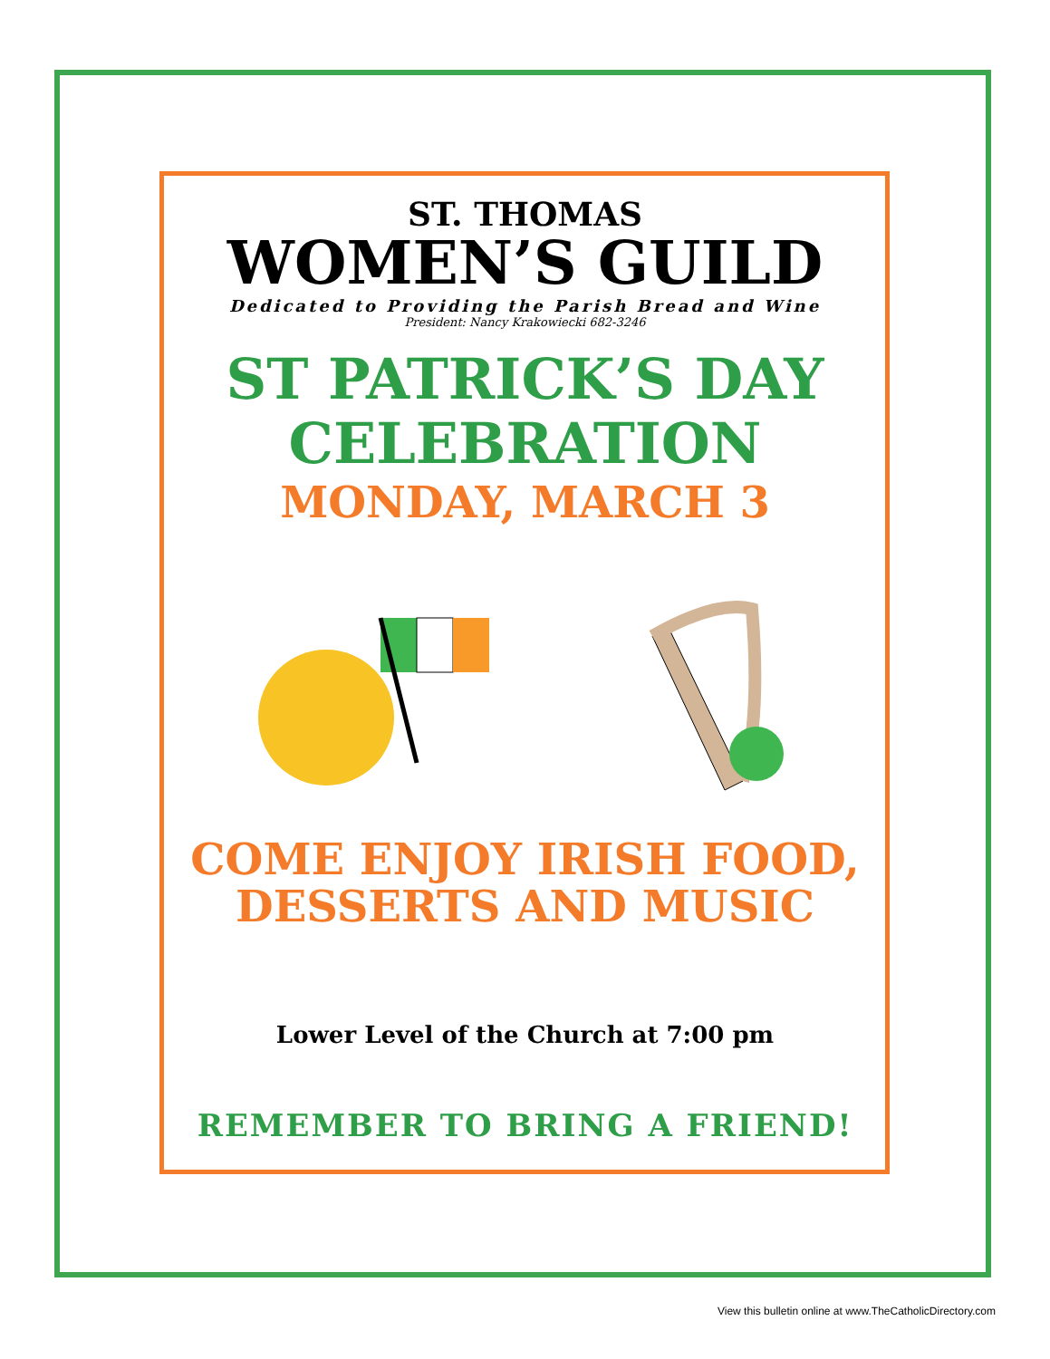ST. THOMAS
WOMEN’S GUILD
Dedicated to Providing the Parish Bread and Wine
President: Nancy Krakowiecki 682-3246
ST PATRICK’S DAY
CELEBRATION
MONDAY, MARCH 3
COME ENJOY IRISH FOOD,
DESSERTS AND MUSIC
Lower Level of the Church at 7:00 pm
REMEMBER TO BRING A FRIEND!
View this bulletin online at www.TheCatholicDirectory.com